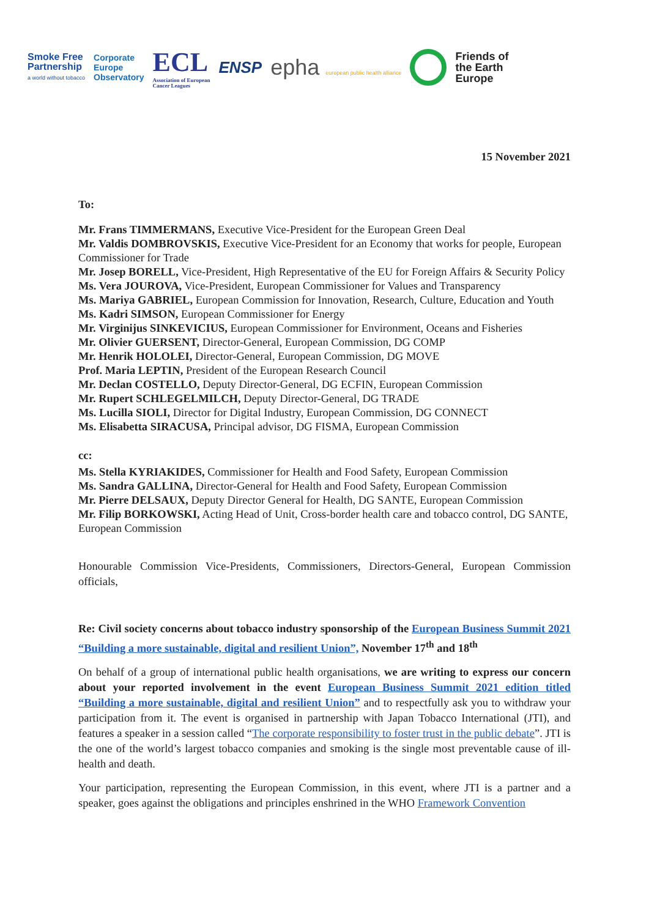Smoke Free
Partnership
a world without tobacco
Corporate
Europe
Observatory
ECL
Association of European
Cancer Leagues
ENSP
ephа european public health alliance
Friends of
the Earth
Europe
15 November 2021
To:
Mr. Frans TIMMERMANS, Executive Vice-President for the European Green Deal
Mr. Valdis DOMBROVSKIS, Executive Vice-President for an Economy that works for people, European Commissioner for Trade
Mr. Josep BORELL, Vice-President, High Representative of the EU for Foreign Affairs & Security Policy
Ms. Vera JOUROVA, Vice-President, European Commissioner for Values and Transparency
Ms. Mariya GABRIEL, European Commission for Innovation, Research, Culture, Education and Youth
Ms. Kadri SIMSON, European Commissioner for Energy
Mr. Virginijus SINKEVICIUS, European Commissioner for Environment, Oceans and Fisheries
Mr. Olivier GUERSENT, Director-General, European Commission, DG COMP
Mr. Henrik HOLOLEI, Director-General, European Commission, DG MOVE
Prof. Maria LEPTIN, President of the European Research Council
Mr. Declan COSTELLO, Deputy Director-General, DG ECFIN, European Commission
Mr. Rupert SCHLEGELMILCH, Deputy Director-General, DG TRADE
Ms. Lucilla SIOLI, Director for Digital Industry, European Commission, DG CONNECT
Ms. Elisabetta SIRACUSA, Principal advisor, DG FISMA, European Commission
cc:
Ms. Stella KYRIAKIDES, Commissioner for Health and Food Safety, European Commission
Ms. Sandra GALLINA, Director-General for Health and Food Safety, European Commission
Mr. Pierre DELSAUX, Deputy Director General for Health, DG SANTE, European Commission
Mr. Filip BORKOWSKI, Acting Head of Unit, Cross-border health care and tobacco control, DG SANTE, European Commission
Honourable Commission Vice-Presidents, Commissioners, Directors-General, European Commission officials,
Re: Civil society concerns about tobacco industry sponsorship of the European Business Summit 2021 “Building a more sustainable, digital and resilient Union”, November 17<sup>th</sup> and 18<sup>th</sup>
On behalf of a group of international public health organisations, we are writing to express our concern about your reported involvement in the event European Business Summit 2021 edition titled “Building a more sustainable, digital and resilient Union” and to respectfully ask you to withdraw your participation from it. The event is organised in partnership with Japan Tobacco International (JTI), and features a speaker in a session called “The corporate responsibility to foster trust in the public debate”. JTI is the one of the world’s largest tobacco companies and smoking is the single most preventable cause of ill-health and death.
Your participation, representing the European Commission, in this event, where JTI is a partner and a speaker, goes against the obligations and principles enshrined in the WHO Framework Convention